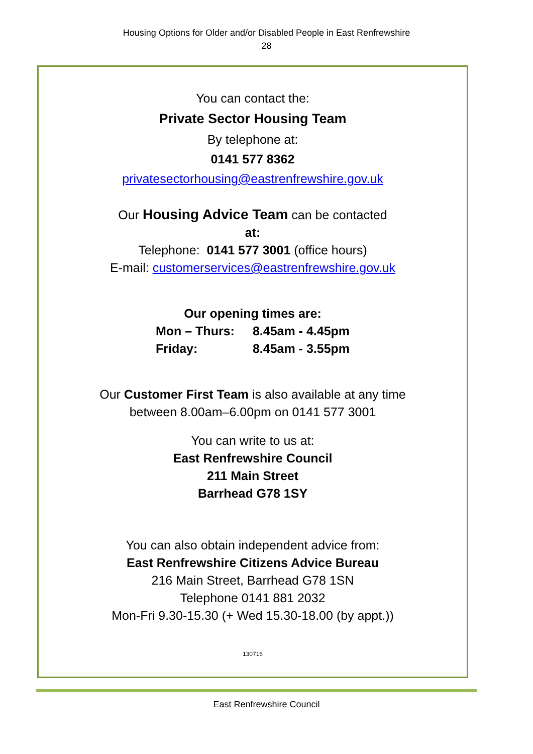Housing Options for Older and/or Disabled People in East Renfrewshire
28
You can contact the:
Private Sector Housing Team
By telephone at:
0141 577 8362
privatesectorhousing@eastrenfrewshire.gov.uk
Our Housing Advice Team can be contacted
at:
Telephone: 0141 577 3001 (office hours)
E-mail: customerservices@eastrenfrewshire.gov.uk
Our opening times are:
| Mon – Thurs: | 8.45am - 4.45pm |
| Friday: | 8.45am - 3.55pm |
Our Customer First Team is also available at any time
between 8.00am–6.00pm on 0141 577 3001
You can write to us at:
East Renfrewshire Council
211 Main Street
Barrhead G78 1SY
You can also obtain independent advice from:
East Renfrewshire Citizens Advice Bureau
216 Main Street, Barrhead G78 1SN
Telephone 0141 881 2032
Mon-Fri 9.30-15.30 (+ Wed 15.30-18.00 (by appt.))
130716
East Renfrewshire Council